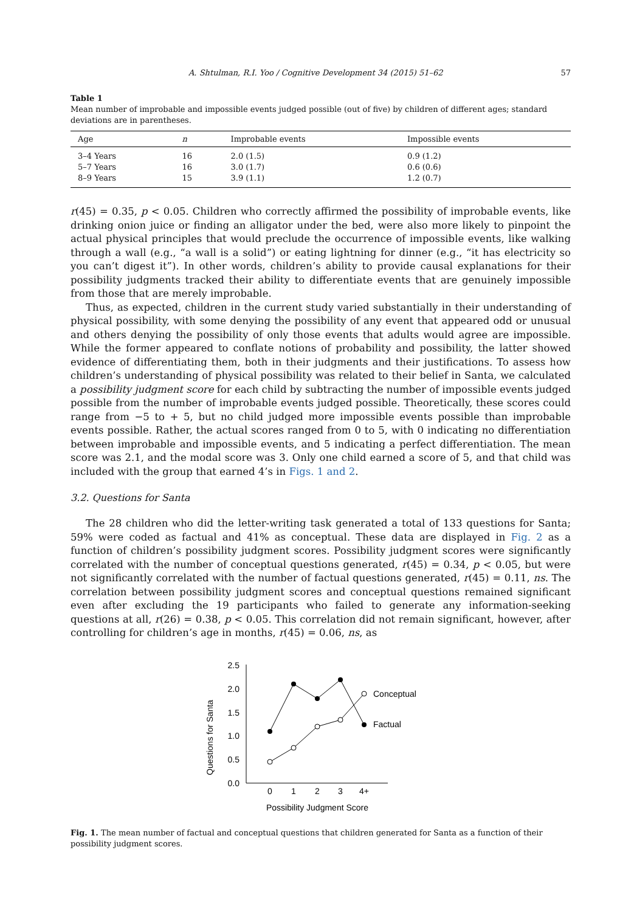A. Shtulman, R.I. Yoo / Cognitive Development 34 (2015) 51–62 57
Table 1
Mean number of improbable and impossible events judged possible (out of five) by children of different ages; standard deviations are in parentheses.
| Age | n | Improbable events | Impossible events |
| --- | --- | --- | --- |
| 3–4 Years | 16 | 2.0 (1.5) | 0.9 (1.2) |
| 5–7 Years | 16 | 3.0 (1.7) | 0.6 (0.6) |
| 8–9 Years | 15 | 3.9 (1.1) | 1.2 (0.7) |
r(45) = 0.35, p < 0.05. Children who correctly affirmed the possibility of improbable events, like drinking onion juice or finding an alligator under the bed, were also more likely to pinpoint the actual physical principles that would preclude the occurrence of impossible events, like walking through a wall (e.g., “a wall is a solid”) or eating lightning for dinner (e.g., “it has electricity so you can’t digest it”). In other words, children’s ability to provide causal explanations for their possibility judgments tracked their ability to differentiate events that are genuinely impossible from those that are merely improbable.
Thus, as expected, children in the current study varied substantially in their understanding of physical possibility, with some denying the possibility of any event that appeared odd or unusual and others denying the possibility of only those events that adults would agree are impossible. While the former appeared to conflate notions of probability and possibility, the latter showed evidence of differentiating them, both in their judgments and their justifications. To assess how children’s understanding of physical possibility was related to their belief in Santa, we calculated a possibility judgment score for each child by subtracting the number of impossible events judged possible from the number of improbable events judged possible. Theoretically, these scores could range from −5 to + 5, but no child judged more impossible events possible than improbable events possible. Rather, the actual scores ranged from 0 to 5, with 0 indicating no differentiation between improbable and impossible events, and 5 indicating a perfect differentiation. The mean score was 2.1, and the modal score was 3. Only one child earned a score of 5, and that child was included with the group that earned 4’s in Figs. 1 and 2.
3.2. Questions for Santa
The 28 children who did the letter-writing task generated a total of 133 questions for Santa; 59% were coded as factual and 41% as conceptual. These data are displayed in Fig. 2 as a function of children’s possibility judgment scores. Possibility judgment scores were significantly correlated with the number of conceptual questions generated, r(45) = 0.34, p < 0.05, but were not significantly correlated with the number of factual questions generated, r(45) = 0.11, ns. The correlation between possibility judgment scores and conceptual questions remained significant even after excluding the 19 participants who failed to generate any information-seeking questions at all, r(26) = 0.38, p < 0.05. This correlation did not remain significant, however, after controlling for children’s age in months, r(45) = 0.06, ns, as
Questions for Santa
0.0
0.5
1.0
1.5
2.0
2.5
0
1
2
3
4+
Possibility Judgment Score
Conceptual
Factual
Fig. 1. The mean number of factual and conceptual questions that children generated for Santa as a function of their possibility judgment scores.